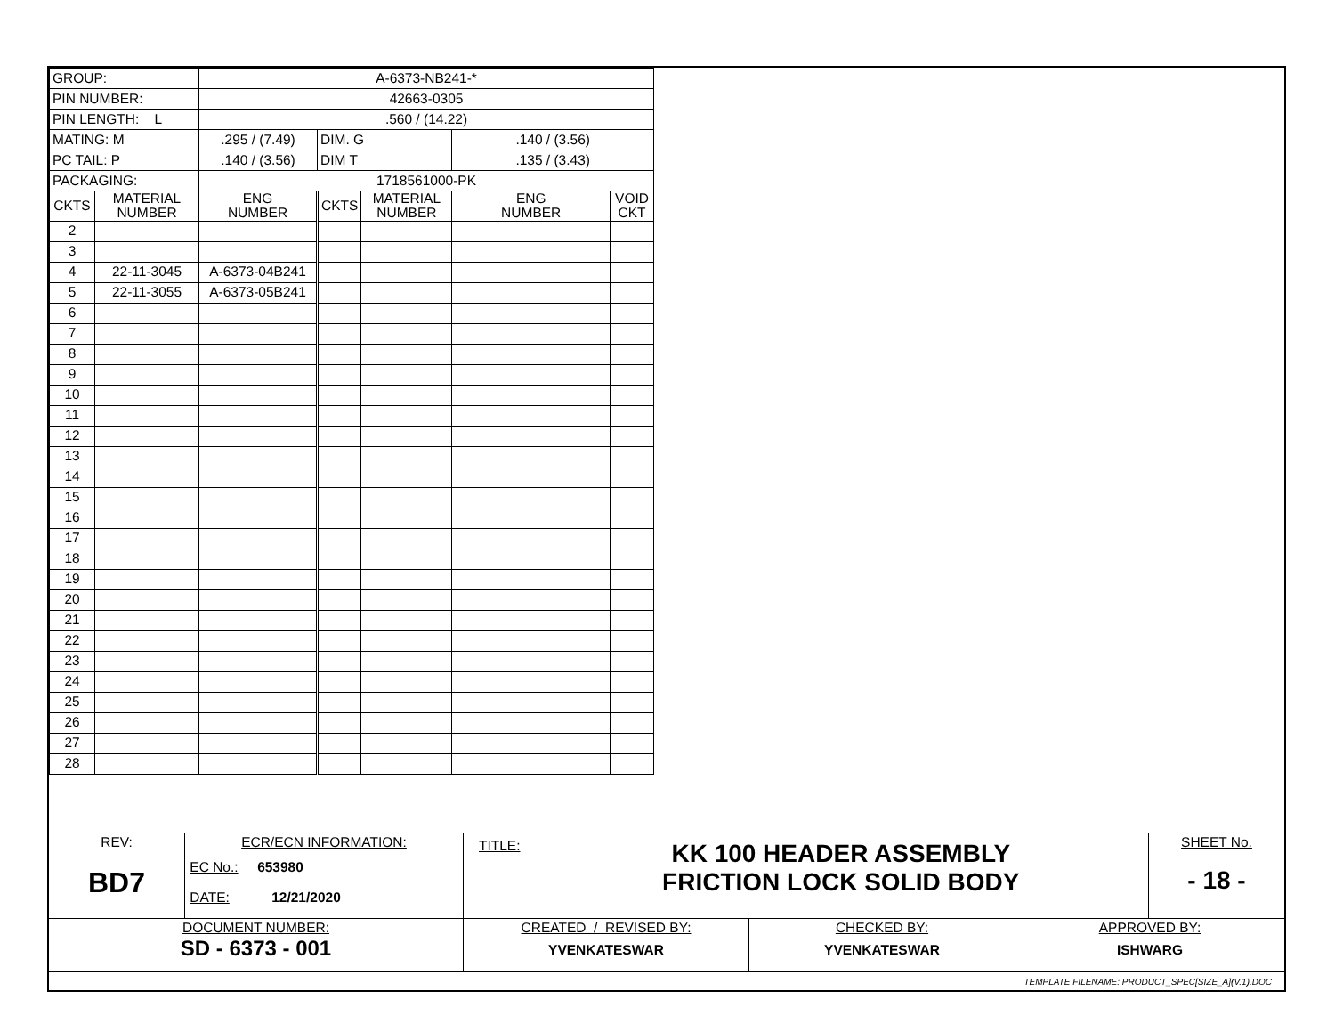| GROUP: | | A-6373-NB241-* | | | | |
| PIN NUMBER: | | 42663-0305 | | | | |
| PIN LENGTH: L | | .560 / (14.22) | | | | |
| MATING: M | | .295 / (7.49) | DIM. G | | .140 / (3.56) | |
| PC TAIL: P | | .140 / (3.56) | DIM T | | .135 / (3.43) | |
| PACKAGING: | | 1718561000-PK | | | | |
| CKTS | MATERIAL NUMBER | ENG NUMBER | CKTS | MATERIAL NUMBER | ENG NUMBER | VOID CKT |
| 2 | | | | | | |
| 3 | | | | | | |
| 4 | 22-11-3045 | A-6373-04B241 | | | | |
| 5 | 22-11-3055 | A-6373-05B241 | | | | |
| 6 | | | | | | |
| 7 | | | | | | |
| 8 | | | | | | |
| 9 | | | | | | |
| 10 | | | | | | |
| 11 | | | | | | |
| 12 | | | | | | |
| 13 | | | | | | |
| 14 | | | | | | |
| 15 | | | | | | |
| 16 | | | | | | |
| 17 | | | | | | |
| 18 | | | | | | |
| 19 | | | | | | |
| 20 | | | | | | |
| 21 | | | | | | |
| 22 | | | | | | |
| 23 | | | | | | |
| 24 | | | | | | |
| 25 | | | | | | |
| 26 | | | | | | |
| 27 | | | | | | |
| 28 | | | | | | |
| REV: BD7 | ECR/ECN INFORMATION: EC No.: 653980 DATE: 12/21/2020 | TITLE: KK 100 HEADER ASSEMBLY FRICTION LOCK SOLID BODY | | | SHEET No. - 18 - |
| DOCUMENT NUMBER: SD - 6373 - 001 | | CREATED / REVISED BY: YVENKATESWAR | CHECKED BY: YVENKATESWAR | APPROVED BY: ISHWARG | |
| TEMPLATE FILENAME: PRODUCT_SPEC[SIZE_A](V.1).DOC | | | | | |